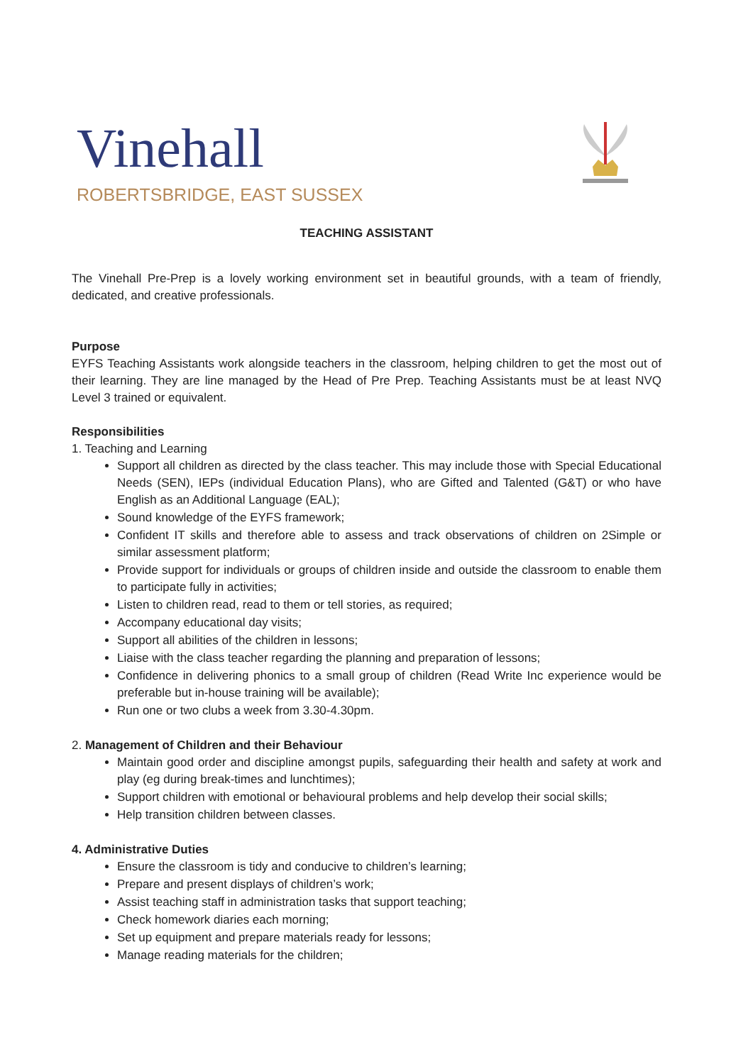Vinehall
ROBERTSBRIDGE, EAST SUSSEX
TEACHING ASSISTANT
The Vinehall Pre-Prep is a lovely working environment set in beautiful grounds, with a team of friendly, dedicated, and creative professionals.
Purpose
EYFS Teaching Assistants work alongside teachers in the classroom, helping children to get the most out of their learning. They are line managed by the Head of Pre Prep. Teaching Assistants must be at least NVQ Level 3 trained or equivalent.
Responsibilities
1. Teaching and Learning
Support all children as directed by the class teacher. This may include those with Special Educational Needs (SEN), IEPs (individual Education Plans), who are Gifted and Talented (G&T) or who have English as an Additional Language (EAL);
Sound knowledge of the EYFS framework;
Confident IT skills and therefore able to assess and track observations of children on 2Simple or similar assessment platform;
Provide support for individuals or groups of children inside and outside the classroom to enable them to participate fully in activities;
Listen to children read, read to them or tell stories, as required;
Accompany educational day visits;
Support all abilities of the children in lessons;
Liaise with the class teacher regarding the planning and preparation of lessons;
Confidence in delivering phonics to a small group of children (Read Write Inc experience would be preferable but in-house training will be available);
Run one or two clubs a week from 3.30-4.30pm.
2. Management of Children and their Behaviour
Maintain good order and discipline amongst pupils, safeguarding their health and safety at work and play (eg during break-times and lunchtimes);
Support children with emotional or behavioural problems and help develop their social skills;
Help transition children between classes.
4. Administrative Duties
Ensure the classroom is tidy and conducive to children’s learning;
Prepare and present displays of children’s work;
Assist teaching staff in administration tasks that support teaching;
Check homework diaries each morning;
Set up equipment and prepare materials ready for lessons;
Manage reading materials for the children;